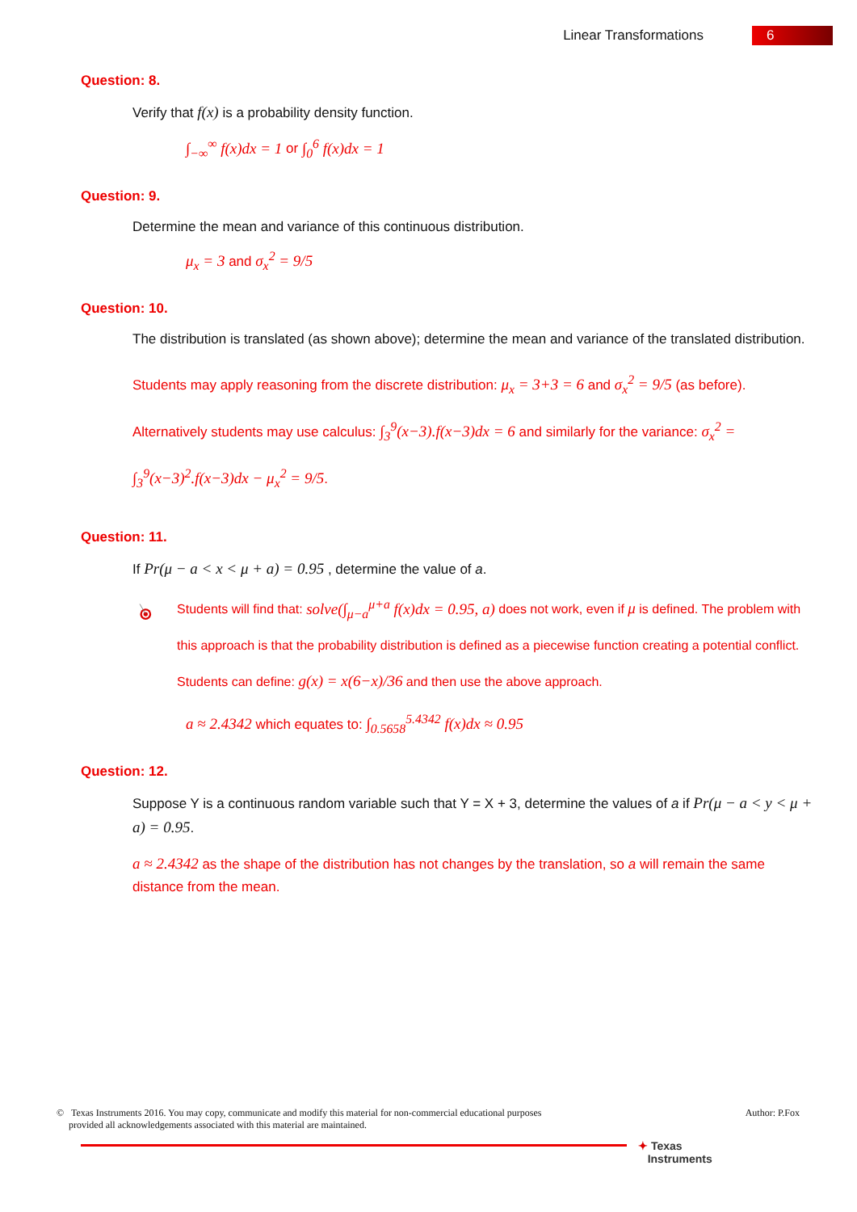Linear Transformations 6
Question: 8.
Verify that f(x) is a probability density function.
∫<sub>−∞</sub><sup>∞</sup> f(x)dx = 1 or ∫<sub>0</sub><sup>6</sup> f(x)dx = 1
Question: 9.
Determine the mean and variance of this continuous distribution.
μ<sub>x</sub> = 3 and σ<sub>x</sub><sup>2</sup> = 9/5
Question: 10.
The distribution is translated (as shown above); determine the mean and variance of the translated distribution.
Students may apply reasoning from the discrete distribution: μ<sub>x</sub> = 3+3 = 6 and σ<sub>x</sub><sup>2</sup> = 9/5 (as before). Alternatively students may use calculus: ∫<sub>3</sub><sup>9</sup>(x−3).f(x−3)dx = 6 and similarly for the variance: σ<sub>x</sub><sup>2</sup> = ∫<sub>3</sub><sup>9</sup>(x−3)<sup>2</sup>.f(x−3)dx − μ<sub>x</sub><sup>2</sup> = 9/5.
Question: 11.
If Pr(μ − a < x < μ + a) = 0.95 , determine the value of a.
Students will find that: solve(∫<sub>μ−a</sub><sup>μ+a</sup> f(x)dx = 0.95, a) does not work, even if μ is defined. The problem with this approach is that the probability distribution is defined as a piecewise function creating a potential conflict. Students can define: g(x) = x(6−x)/36 and then use the above approach.
a ≈ 2.4342 which equates to: ∫<sub>0.5658</sub><sup>5.4342</sup> f(x)dx ≈ 0.95
Question: 12.
Suppose Y is a continuous random variable such that Y = X + 3, determine the values of a if Pr(μ − a < y < μ + a) = 0.95.
a ≈ 2.4342 as the shape of the distribution has not changes by the translation, so a will remain the same distance from the mean.
© Texas Instruments 2016. You may copy, communicate and modify this material for non-commercial educational purposes
provided all acknowledgements associated with this material are maintained. Author: P.Fox
✦ Texas
Instruments